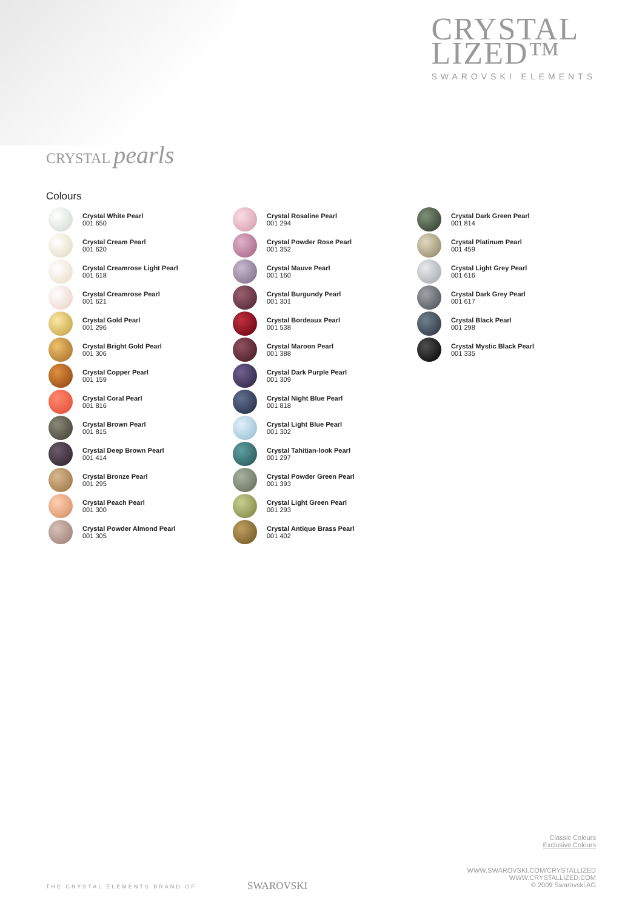CRYSTAL
LIZED™
SWAROVSKI ELEMENTS
CRYSTAL pearls
Colours
Crystal White Pearl
001 650
Crystal Cream Pearl
001 620
Crystal Creamrose Light Pearl
001 618
Crystal Creamrose Pearl
001 621
Crystal Gold Pearl
001 296
Crystal Bright Gold Pearl
001 306
Crystal Copper Pearl
001 159
Crystal Coral Pearl
001 816
Crystal Brown Pearl
001 815
Crystal Deep Brown Pearl
001 414
Crystal Bronze Pearl
001 295
Crystal Peach Pearl
001 300
Crystal Powder Almond Pearl
001 305
Crystal Rosaline Pearl
001 294
Crystal Powder Rose Pearl
001 352
Crystal Mauve Pearl
001 160
Crystal Burgundy Pearl
001 301
Crystal Bordeaux Pearl
001 538
Crystal Maroon Pearl
001 388
Crystal Dark Purple Pearl
001 309
Crystal Night Blue Pearl
001 818
Crystal Light Blue Pearl
001 302
Crystal Tahitian-look Pearl
001 297
Crystal Powder Green Pearl
001 393
Crystal Light Green Pearl
001 293
Crystal Antique Brass Pearl
001 402
Crystal Dark Green Pearl
001 814
Crystal Platinum Pearl
001 459
Crystal Light Grey Pearl
001 616
Crystal Dark Grey Pearl
001 617
Crystal Black Pearl
001 298
Crystal Mystic Black Pearl
001 335
Classic Colours
Exclusive Colours
WWW.SWAROVSKI.COM/CRYSTALLIZED
WWW.CRYSTALLIZED.COM
© 2009 Swarovski AG
THE CRYSTAL ELEMENTS BRAND OF SWAROVSKI